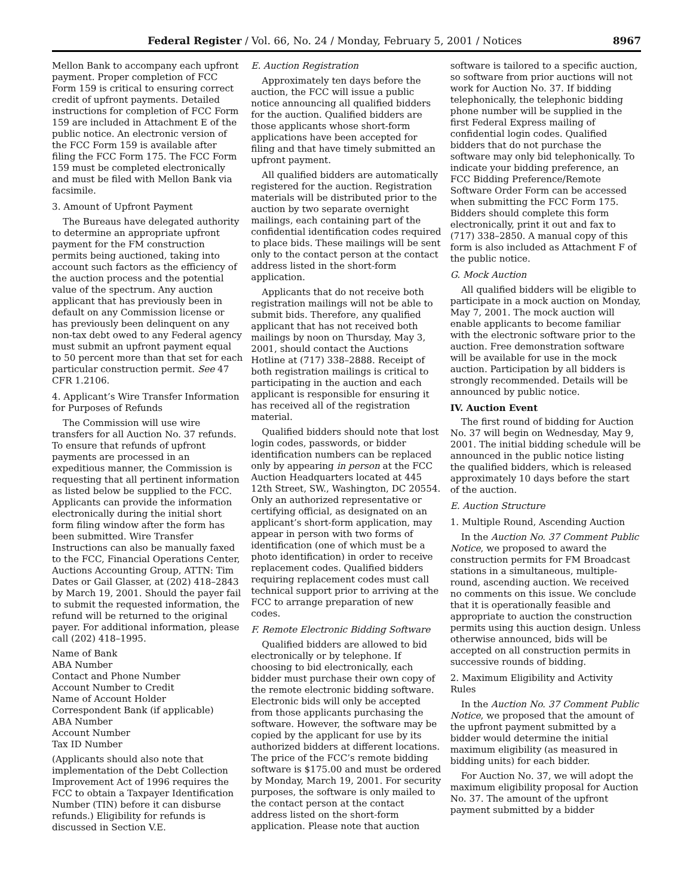Federal Register / Vol. 66, No. 24 / Monday, February 5, 2001 / Notices 8967
Mellon Bank to accompany each upfront payment. Proper completion of FCC Form 159 is critical to ensuring correct credit of upfront payments. Detailed instructions for completion of FCC Form 159 are included in Attachment E of the public notice. An electronic version of the FCC Form 159 is available after filing the FCC Form 175. The FCC Form 159 must be completed electronically and must be filed with Mellon Bank via facsimile.
3. Amount of Upfront Payment
The Bureaus have delegated authority to determine an appropriate upfront payment for the FM construction permits being auctioned, taking into account such factors as the efficiency of the auction process and the potential value of the spectrum. Any auction applicant that has previously been in default on any Commission license or has previously been delinquent on any non-tax debt owed to any Federal agency must submit an upfront payment equal to 50 percent more than that set for each particular construction permit. See 47 CFR 1.2106.
4. Applicant’s Wire Transfer Information for Purposes of Refunds
The Commission will use wire transfers for all Auction No. 37 refunds. To ensure that refunds of upfront payments are processed in an expeditious manner, the Commission is requesting that all pertinent information as listed below be supplied to the FCC. Applicants can provide the information electronically during the initial short form filing window after the form has been submitted. Wire Transfer Instructions can also be manually faxed to the FCC, Financial Operations Center, Auctions Accounting Group, ATTN: Tim Dates or Gail Glasser, at (202) 418–2843 by March 19, 2001. Should the payer fail to submit the requested information, the refund will be returned to the original payer. For additional information, please call (202) 418–1995.
Name of Bank
ABA Number
Contact and Phone Number
Account Number to Credit
Name of Account Holder
Correspondent Bank (if applicable)
ABA Number
Account Number
Tax ID Number
(Applicants should also note that implementation of the Debt Collection Improvement Act of 1996 requires the FCC to obtain a Taxpayer Identification Number (TIN) before it can disburse refunds.) Eligibility for refunds is discussed in Section V.E.
E. Auction Registration
Approximately ten days before the auction, the FCC will issue a public notice announcing all qualified bidders for the auction. Qualified bidders are those applicants whose short-form applications have been accepted for filing and that have timely submitted an upfront payment.
All qualified bidders are automatically registered for the auction. Registration materials will be distributed prior to the auction by two separate overnight mailings, each containing part of the confidential identification codes required to place bids. These mailings will be sent only to the contact person at the contact address listed in the short-form application.
Applicants that do not receive both registration mailings will not be able to submit bids. Therefore, any qualified applicant that has not received both mailings by noon on Thursday, May 3, 2001, should contact the Auctions Hotline at (717) 338–2888. Receipt of both registration mailings is critical to participating in the auction and each applicant is responsible for ensuring it has received all of the registration material.
Qualified bidders should note that lost login codes, passwords, or bidder identification numbers can be replaced only by appearing in person at the FCC Auction Headquarters located at 445 12th Street, SW., Washington, DC 20554. Only an authorized representative or certifying official, as designated on an applicant’s short-form application, may appear in person with two forms of identification (one of which must be a photo identification) in order to receive replacement codes. Qualified bidders requiring replacement codes must call technical support prior to arriving at the FCC to arrange preparation of new codes.
F. Remote Electronic Bidding Software
Qualified bidders are allowed to bid electronically or by telephone. If choosing to bid electronically, each bidder must purchase their own copy of the remote electronic bidding software. Electronic bids will only be accepted from those applicants purchasing the software. However, the software may be copied by the applicant for use by its authorized bidders at different locations. The price of the FCC’s remote bidding software is $175.00 and must be ordered by Monday, March 19, 2001. For security purposes, the software is only mailed to the contact person at the contact address listed on the short-form application. Please note that auction
software is tailored to a specific auction, so software from prior auctions will not work for Auction No. 37. If bidding telephonically, the telephonic bidding phone number will be supplied in the first Federal Express mailing of confidential login codes. Qualified bidders that do not purchase the software may only bid telephonically. To indicate your bidding preference, an FCC Bidding Preference/Remote Software Order Form can be accessed when submitting the FCC Form 175. Bidders should complete this form electronically, print it out and fax to (717) 338–2850. A manual copy of this form is also included as Attachment F of the public notice.
G. Mock Auction
All qualified bidders will be eligible to participate in a mock auction on Monday, May 7, 2001. The mock auction will enable applicants to become familiar with the electronic software prior to the auction. Free demonstration software will be available for use in the mock auction. Participation by all bidders is strongly recommended. Details will be announced by public notice.
IV. Auction Event
The first round of bidding for Auction No. 37 will begin on Wednesday, May 9, 2001. The initial bidding schedule will be announced in the public notice listing the qualified bidders, which is released approximately 10 days before the start of the auction.
E. Auction Structure
1. Multiple Round, Ascending Auction
In the Auction No. 37 Comment Public Notice, we proposed to award the construction permits for FM Broadcast stations in a simultaneous, multiple-round, ascending auction. We received no comments on this issue. We conclude that it is operationally feasible and appropriate to auction the construction permits using this auction design. Unless otherwise announced, bids will be accepted on all construction permits in successive rounds of bidding.
2. Maximum Eligibility and Activity Rules
In the Auction No. 37 Comment Public Notice, we proposed that the amount of the upfront payment submitted by a bidder would determine the initial maximum eligibility (as measured in bidding units) for each bidder.
For Auction No. 37, we will adopt the maximum eligibility proposal for Auction No. 37. The amount of the upfront payment submitted by a bidder